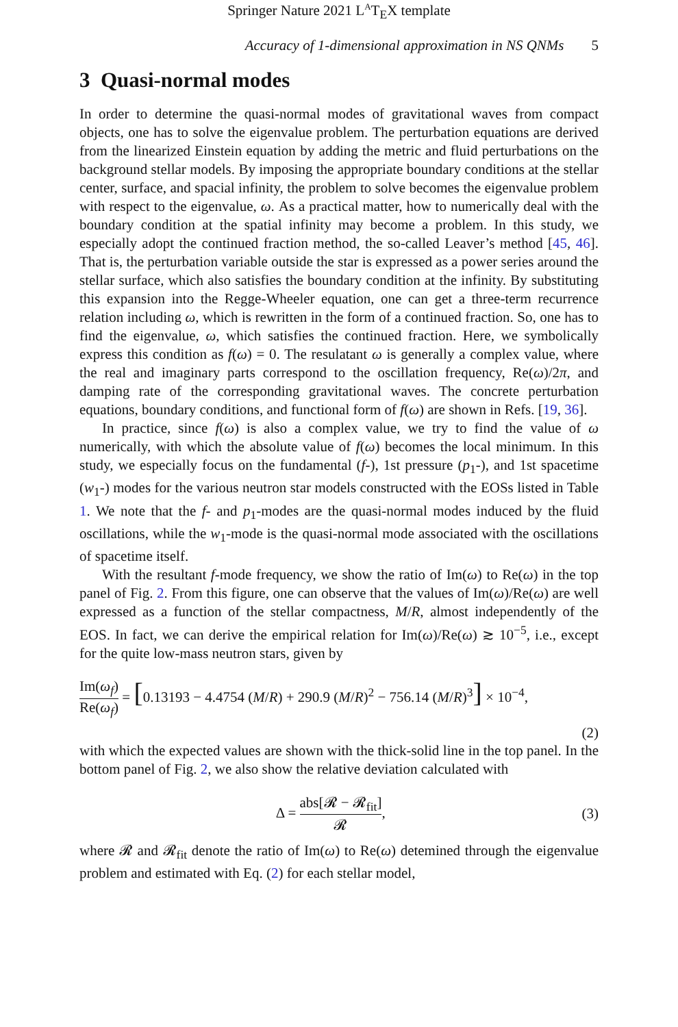Springer Nature 2021 L<sup>A</sup>T<sub>E</sub>X template
Accuracy of 1-dimensional approximation in NS QNMs 5
3 Quasi-normal modes
In order to determine the quasi-normal modes of gravitational waves from compact objects, one has to solve the eigenvalue problem. The perturbation equations are derived from the linearized Einstein equation by adding the metric and fluid perturbations on the background stellar models. By imposing the appropriate boundary conditions at the stellar center, surface, and spacial infinity, the problem to solve becomes the eigenvalue problem with respect to the eigenvalue, ω. As a practical matter, how to numerically deal with the boundary condition at the spatial infinity may become a problem. In this study, we especially adopt the continued fraction method, the so-called Leaver’s method [45, 46]. That is, the perturbation variable outside the star is expressed as a power series around the stellar surface, which also satisfies the boundary condition at the infinity. By substituting this expansion into the Regge-Wheeler equation, one can get a three-term recurrence relation including ω, which is rewritten in the form of a continued fraction. So, one has to find the eigenvalue, ω, which satisfies the continued fraction. Here, we symbolically express this condition as f(ω) = 0. The resulatant ω is generally a complex value, where the real and imaginary parts correspond to the oscillation frequency, Re(ω)/2π, and damping rate of the corresponding gravitational waves. The concrete perturbation equations, boundary conditions, and functional form of f(ω) are shown in Refs. [19, 36].
In practice, since f(ω) is also a complex value, we try to find the value of ω numerically, with which the absolute value of f(ω) becomes the local minimum. In this study, we especially focus on the fundamental (f-), 1st pressure (p<sub>1</sub>-), and 1st spacetime (w<sub>1</sub>-) modes for the various neutron star models constructed with the EOSs listed in Table 1. We note that the f- and p<sub>1</sub>-modes are the quasi-normal modes induced by the fluid oscillations, while the w<sub>1</sub>-mode is the quasi-normal mode associated with the oscillations of spacetime itself.
With the resultant f-mode frequency, we show the ratio of Im(ω) to Re(ω) in the top panel of Fig. 2. From this figure, one can observe that the values of Im(ω)/Re(ω) are well expressed as a function of the stellar compactness, M/R, almost independently of the EOS. In fact, we can derive the empirical relation for Im(ω)/Re(ω) ≳ 10<sup>−5</sup>, i.e., except for the quite low-mass neutron stars, given by
Im(ω<sub>f</sub>) Re(ω<sub>f</sub>) = [0.13193 − 4.4754 (M/R) + 290.9 (M/R)<sup>2</sup> − 756.14 (M/R)<sup>3</sup>] × 10<sup>−4</sup>,
(2)
with which the expected values are shown with the thick-solid line in the top panel. In the bottom panel of Fig. 2, we also show the relative deviation calculated with
Δ = abs[𝓡 − 𝓡<sub>fit</sub>] 𝓡, (3)
where 𝓡 and 𝓡<sub>fit</sub> denote the ratio of Im(ω) to Re(ω) detemined through the eigenvalue problem and estimated with Eq. (2) for each stellar model,